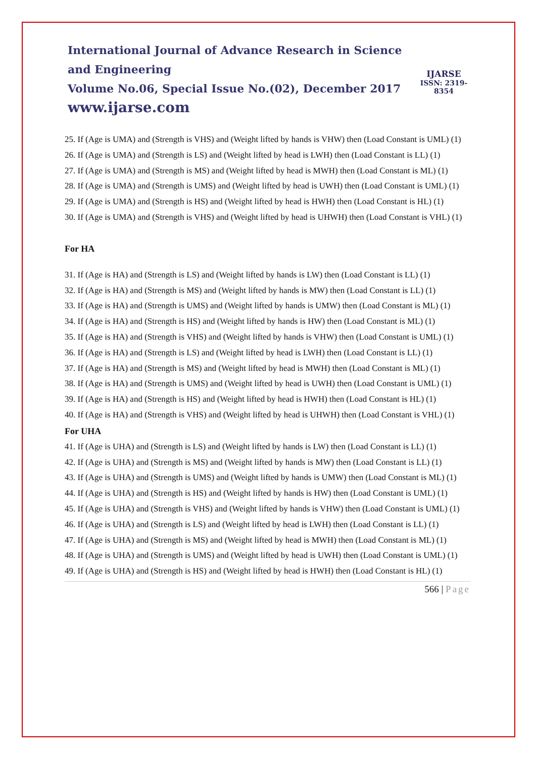International Journal of Advance Research in Science and Engineering
Volume No.06, Special Issue No.(02), December 2017
www.ijarse.com
IJARSE
ISSN: 2319-8354
25. If (Age is UMA) and (Strength is VHS) and (Weight lifted by hands is VHW) then (Load Constant is UML) (1)
26. If (Age is UMA) and (Strength is LS) and (Weight lifted by head is LWH) then (Load Constant is LL) (1)
27. If (Age is UMA) and (Strength is MS) and (Weight lifted by head is MWH) then (Load Constant is ML) (1)
28. If (Age is UMA) and (Strength is UMS) and (Weight lifted by head is UWH) then (Load Constant is UML) (1)
29. If (Age is UMA) and (Strength is HS) and (Weight lifted by head is HWH) then (Load Constant is HL) (1)
30. If (Age is UMA) and (Strength is VHS) and (Weight lifted by head is UHWH) then (Load Constant is VHL) (1)
For HA
31. If (Age is HA) and (Strength is LS) and (Weight lifted by hands is LW) then (Load Constant is LL) (1)
32. If (Age is HA) and (Strength is MS) and (Weight lifted by hands is MW) then (Load Constant is LL) (1)
33. If (Age is HA) and (Strength is UMS) and (Weight lifted by hands is UMW) then (Load Constant is ML) (1)
34. If (Age is HA) and (Strength is HS) and (Weight lifted by hands is HW) then (Load Constant is ML) (1)
35. If (Age is HA) and (Strength is VHS) and (Weight lifted by hands is VHW) then (Load Constant is UML) (1)
36. If (Age is HA) and (Strength is LS) and (Weight lifted by head is LWH) then (Load Constant is LL) (1)
37. If (Age is HA) and (Strength is MS) and (Weight lifted by head is MWH) then (Load Constant is ML) (1)
38. If (Age is HA) and (Strength is UMS) and (Weight lifted by head is UWH) then (Load Constant is UML) (1)
39. If (Age is HA) and (Strength is HS) and (Weight lifted by head is HWH) then (Load Constant is HL) (1)
40. If (Age is HA) and (Strength is VHS) and (Weight lifted by head is UHWH) then (Load Constant is VHL) (1)
For UHA
41. If (Age is UHA) and (Strength is LS) and (Weight lifted by hands is LW) then (Load Constant is LL) (1)
42. If (Age is UHA) and (Strength is MS) and (Weight lifted by hands is MW) then (Load Constant is LL) (1)
43. If (Age is UHA) and (Strength is UMS) and (Weight lifted by hands is UMW) then (Load Constant is ML) (1)
44. If (Age is UHA) and (Strength is HS) and (Weight lifted by hands is HW) then (Load Constant is UML) (1)
45. If (Age is UHA) and (Strength is VHS) and (Weight lifted by hands is VHW) then (Load Constant is UML) (1)
46. If (Age is UHA) and (Strength is LS) and (Weight lifted by head is LWH) then (Load Constant is LL) (1)
47. If (Age is UHA) and (Strength is MS) and (Weight lifted by head is MWH) then (Load Constant is ML) (1)
48. If (Age is UHA) and (Strength is UMS) and (Weight lifted by head is UWH) then (Load Constant is UML) (1)
49. If (Age is UHA) and (Strength is HS) and (Weight lifted by head is HWH) then (Load Constant is HL) (1)
566 | Page